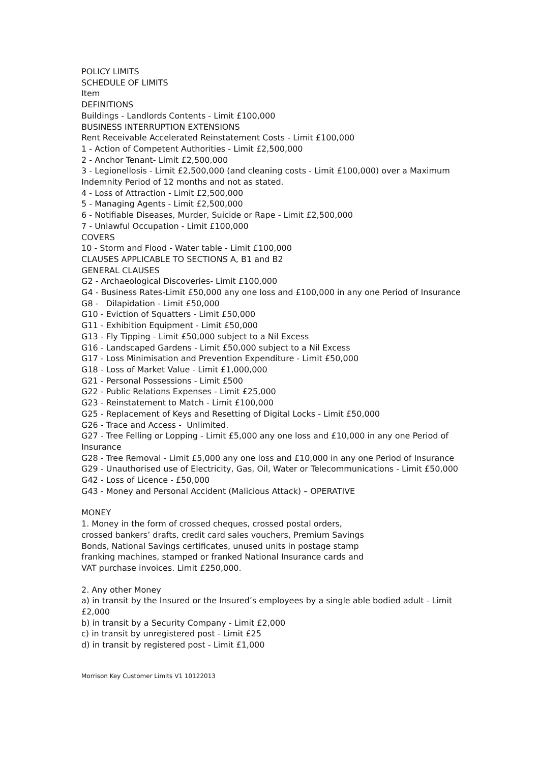POLICY LIMITS
SCHEDULE OF LIMITS
Item
DEFINITIONS
Buildings - Landlords Contents - Limit £100,000
BUSINESS INTERRUPTION EXTENSIONS
Rent Receivable Accelerated Reinstatement Costs - Limit £100,000
1 - Action of Competent Authorities - Limit £2,500,000
2 - Anchor Tenant- Limit £2,500,000
3 - Legionellosis - Limit £2,500,000 (and cleaning costs - Limit £100,000) over a Maximum Indemnity Period of 12 months and not as stated.
4 - Loss of Attraction - Limit £2,500,000
5 - Managing Agents - Limit £2,500,000
6 - Notifiable Diseases, Murder, Suicide or Rape - Limit £2,500,000
7 - Unlawful Occupation - Limit £100,000
COVERS
10 - Storm and Flood - Water table - Limit £100,000
CLAUSES APPLICABLE TO SECTIONS A, B1 and B2
GENERAL CLAUSES
G2 - Archaeological Discoveries- Limit £100,000
G4 - Business Rates-Limit £50,000 any one loss and £100,000 in any one Period of Insurance
G8 - Dilapidation - Limit £50,000
G10 - Eviction of Squatters - Limit £50,000
G11 - Exhibition Equipment - Limit £50,000
G13 - Fly Tipping - Limit £50,000 subject to a Nil Excess
G16 - Landscaped Gardens - Limit £50,000 subject to a Nil Excess
G17 - Loss Minimisation and Prevention Expenditure - Limit £50,000
G18 - Loss of Market Value - Limit £1,000,000
G21 - Personal Possessions - Limit £500
G22 - Public Relations Expenses - Limit £25,000
G23 - Reinstatement to Match - Limit £100,000
G25 - Replacement of Keys and Resetting of Digital Locks - Limit £50,000
G26 - Trace and Access - Unlimited.
G27 - Tree Felling or Lopping - Limit £5,000 any one loss and £10,000 in any one Period of
Insurance
G28 - Tree Removal - Limit £5,000 any one loss and £10,000 in any one Period of Insurance
G29 - Unauthorised use of Electricity, Gas, Oil, Water or Telecommunications - Limit £50,000
G42 - Loss of Licence - £50,000
G43 - Money and Personal Accident (Malicious Attack) – OPERATIVE
MONEY
1. Money in the form of crossed cheques, crossed postal orders,
crossed bankers’ drafts, credit card sales vouchers, Premium Savings
Bonds, National Savings certificates, unused units in postage stamp
franking machines, stamped or franked National Insurance cards and
VAT purchase invoices. Limit £250,000.
2. Any other Money
a) in transit by the Insured or the Insured’s employees by a single able bodied adult - Limit £2,000
b) in transit by a Security Company - Limit £2,000
c) in transit by unregistered post - Limit £25
d) in transit by registered post - Limit £1,000
Morrison Key Customer Limits V1 10122013